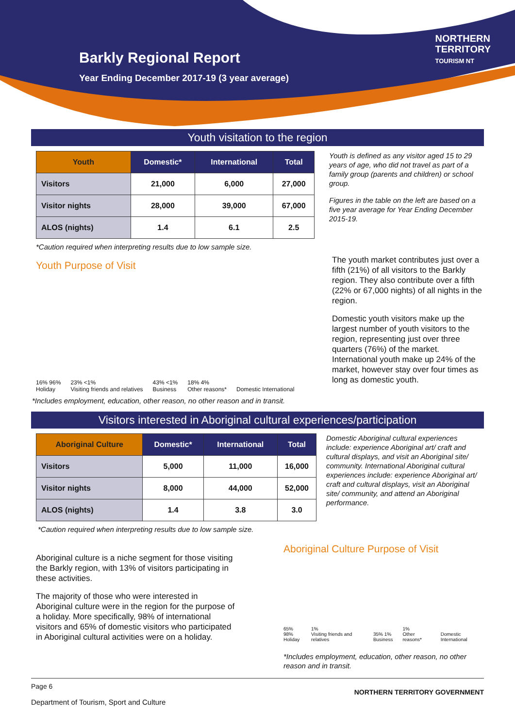Barkly Regional Report
Year Ending December 2017-19 (3 year average)
NORTHERN
TERRITORY
TOURISM NT
Youth visitation to the region
| Youth | Domestic* | International | Total |
| --- | --- | --- | --- |
| Visitors | 21,000 | 6,000 | 27,000 |
| Visitor nights | 28,000 | 39,000 | 67,000 |
| ALOS (nights) | 1.4 | 6.1 | 2.5 |
Youth is defined as any visitor aged 15 to 29 years of age, who did not travel as part of a family group (parents and children) or school group.
Figures in the table on the left are based on a five year average for Year Ending December 2015-19.
*Caution required when interpreting results due to low sample size.
Youth Purpose of Visit
16% 96%
Holiday
23% <1%
Visiting friends and relatives
43% <1%
Business
18% 4%
Other reasons*
Domestic International
The youth market contributes just over a fifth (21%) of all visitors to the Barkly region. They also contribute over a fifth (22% or 67,000 nights) of all nights in the region.
Domestic youth visitors make up the largest number of youth visitors to the region, representing just over three quarters (76%) of the market. International youth make up 24% of the market, however stay over four times as long as domestic youth.
*Includes employment, education, other reason, no other reason and in transit.
Visitors interested in Aboriginal cultural experiences/participation
| Aboriginal Culture | Domestic* | International | Total |
| --- | --- | --- | --- |
| Visitors | 5,000 | 11,000 | 16,000 |
| Visitor nights | 8,000 | 44,000 | 52,000 |
| ALOS (nights) | 1.4 | 3.8 | 3.0 |
Domestic Aboriginal cultural experiences include: experience Aboriginal art/ craft and cultural displays, and visit an Aboriginal site/ community. International Aboriginal cultural experiences include: experience Aboriginal art/ craft and cultural displays, visit an Aboriginal site/ community, and attend an Aboriginal performance.
*Caution required when interpreting results due to low sample size.
Aboriginal culture is a niche segment for those visiting the Barkly region, with 13% of visitors participating in these activities.
The majority of those who were interested in Aboriginal culture were in the region for the purpose of a holiday. More specifically, 98% of international visitors and 65% of domestic visitors who participated in Aboriginal cultural activities were on a holiday.
Aboriginal Culture Purpose of Visit
65% 98%
Holiday
1%
Visiting friends and relatives
35% 1%
Business
1%
Other reasons*
Domestic International
*Includes employment, education, other reason, no other reason and in transit.
Page 6
Department of Tourism, Sport and Culture NORTHERN TERRITORY GOVERNMENT